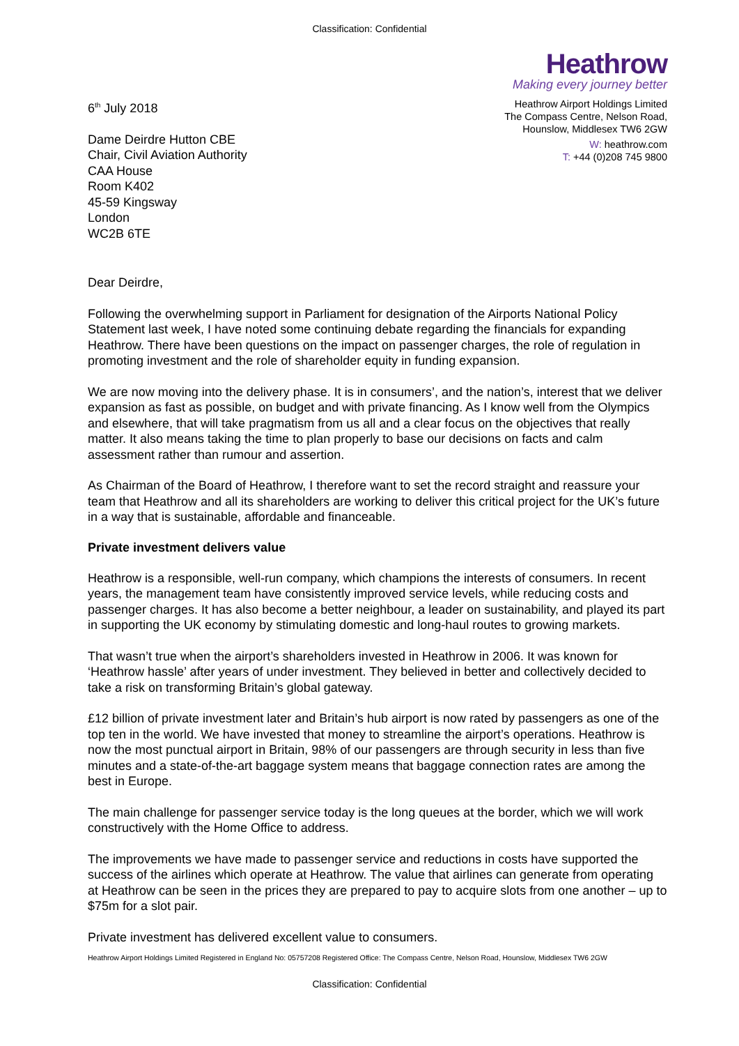Classification: Confidential
Heathrow
Making every journey better
6<sup>th</sup> July 2018
Dame Deirdre Hutton CBE
Chair, Civil Aviation Authority
CAA House
Room K402
45-59 Kingsway
London
WC2B 6TE
Heathrow Airport Holdings Limited
The Compass Centre, Nelson Road,
Hounslow, Middlesex TW6 2GW
W: heathrow.com
T: +44 (0)208 745 9800
Dear Deirdre,
Following the overwhelming support in Parliament for designation of the Airports National Policy Statement last week, I have noted some continuing debate regarding the financials for expanding Heathrow. There have been questions on the impact on passenger charges, the role of regulation in promoting investment and the role of shareholder equity in funding expansion.
We are now moving into the delivery phase. It is in consumers’, and the nation’s, interest that we deliver expansion as fast as possible, on budget and with private financing. As I know well from the Olympics and elsewhere, that will take pragmatism from us all and a clear focus on the objectives that really matter. It also means taking the time to plan properly to base our decisions on facts and calm assessment rather than rumour and assertion.
As Chairman of the Board of Heathrow, I therefore want to set the record straight and reassure your team that Heathrow and all its shareholders are working to deliver this critical project for the UK’s future in a way that is sustainable, affordable and financeable.
Private investment delivers value
Heathrow is a responsible, well-run company, which champions the interests of consumers. In recent years, the management team have consistently improved service levels, while reducing costs and passenger charges. It has also become a better neighbour, a leader on sustainability, and played its part in supporting the UK economy by stimulating domestic and long-haul routes to growing markets.
That wasn’t true when the airport’s shareholders invested in Heathrow in 2006. It was known for ‘Heathrow hassle’ after years of under investment. They believed in better and collectively decided to take a risk on transforming Britain’s global gateway.
£12 billion of private investment later and Britain’s hub airport is now rated by passengers as one of the top ten in the world. We have invested that money to streamline the airport’s operations. Heathrow is now the most punctual airport in Britain, 98% of our passengers are through security in less than five minutes and a state-of-the-art baggage system means that baggage connection rates are among the best in Europe.
The main challenge for passenger service today is the long queues at the border, which we will work constructively with the Home Office to address.
The improvements we have made to passenger service and reductions in costs have supported the success of the airlines which operate at Heathrow. The value that airlines can generate from operating at Heathrow can be seen in the prices they are prepared to pay to acquire slots from one another – up to $75m for a slot pair.
Private investment has delivered excellent value to consumers.
Heathrow Airport Holdings Limited Registered in England No: 05757208 Registered Office: The Compass Centre, Nelson Road, Hounslow, Middlesex TW6 2GW
Classification: Confidential